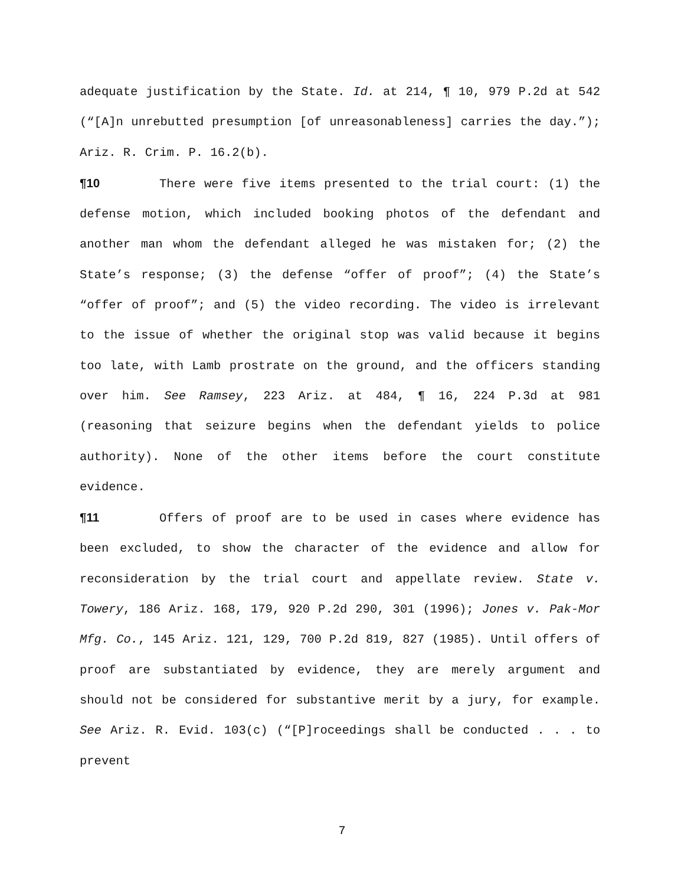adequate justification by the State. Id. at 214, ¶ 10, 979 P.2d at 542 (“[A]n unrebutted presumption [of unreasonableness] carries the day.”); Ariz. R. Crim. P. 16.2(b).
¶10 There were five items presented to the trial court: (1) the defense motion, which included booking photos of the defendant and another man whom the defendant alleged he was mistaken for; (2) the State’s response; (3) the defense “offer of proof”; (4) the State’s “offer of proof”; and (5) the video recording. The video is irrelevant to the issue of whether the original stop was valid because it begins too late, with Lamb prostrate on the ground, and the officers standing over him. See Ramsey, 223 Ariz. at 484, ¶ 16, 224 P.3d at 981 (reasoning that seizure begins when the defendant yields to police authority). None of the other items before the court constitute evidence.
¶11 Offers of proof are to be used in cases where evidence has been excluded, to show the character of the evidence and allow for reconsideration by the trial court and appellate review. State v. Towery, 186 Ariz. 168, 179, 920 P.2d 290, 301 (1996); Jones v. Pak-Mor Mfg. Co., 145 Ariz. 121, 129, 700 P.2d 819, 827 (1985). Until offers of proof are substantiated by evidence, they are merely argument and should not be considered for substantive merit by a jury, for example. See Ariz. R. Evid. 103(c) (“[P]roceedings shall be conducted . . . to prevent
7